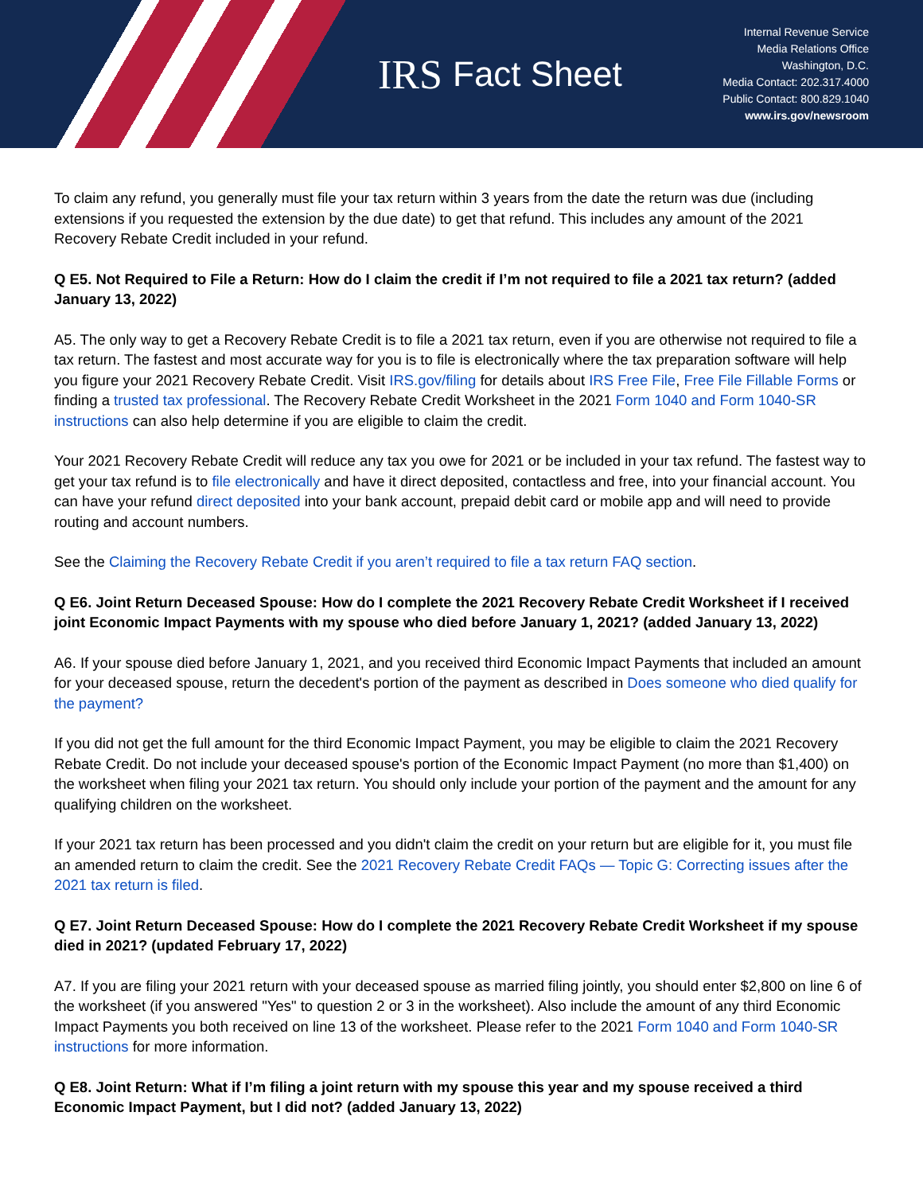IRS
Fact Sheet
Internal Revenue Service
Media Relations Office
Washington, D.C.
Media Contact: 202.317.4000
Public Contact: 800.829.1040
www.irs.gov/newsroom
To claim any refund, you generally must file your tax return within 3 years from the date the return was due (including extensions if you requested the extension by the due date) to get that refund. This includes any amount of the 2021 Recovery Rebate Credit included in your refund.
Q E5. Not Required to File a Return: How do I claim the credit if I’m not required to file a 2021 tax return? (added January 13, 2022)
A5. The only way to get a Recovery Rebate Credit is to file a 2021 tax return, even if you are otherwise not required to file a tax return. The fastest and most accurate way for you is to file is electronically where the tax preparation software will help you figure your 2021 Recovery Rebate Credit. Visit IRS.gov/filing for details about IRS Free File, Free File Fillable Forms or finding a trusted tax professional. The Recovery Rebate Credit Worksheet in the 2021 Form 1040 and Form 1040-SR instructions can also help determine if you are eligible to claim the credit.
Your 2021 Recovery Rebate Credit will reduce any tax you owe for 2021 or be included in your tax refund. The fastest way to get your tax refund is to file electronically and have it direct deposited, contactless and free, into your financial account. You can have your refund direct deposited into your bank account, prepaid debit card or mobile app and will need to provide routing and account numbers.
See the Claiming the Recovery Rebate Credit if you aren’t required to file a tax return FAQ section.
Q E6. Joint Return Deceased Spouse: How do I complete the 2021 Recovery Rebate Credit Worksheet if I received joint Economic Impact Payments with my spouse who died before January 1, 2021? (added January 13, 2022)
A6. If your spouse died before January 1, 2021, and you received third Economic Impact Payments that included an amount for your deceased spouse, return the decedent's portion of the payment as described in Does someone who died qualify for the payment?
If you did not get the full amount for the third Economic Impact Payment, you may be eligible to claim the 2021 Recovery Rebate Credit. Do not include your deceased spouse's portion of the Economic Impact Payment (no more than $1,400) on the worksheet when filing your 2021 tax return. You should only include your portion of the payment and the amount for any qualifying children on the worksheet.
If your 2021 tax return has been processed and you didn't claim the credit on your return but are eligible for it, you must file an amended return to claim the credit. See the 2021 Recovery Rebate Credit FAQs — Topic G: Correcting issues after the 2021 tax return is filed.
Q E7. Joint Return Deceased Spouse: How do I complete the 2021 Recovery Rebate Credit Worksheet if my spouse died in 2021? (updated February 17, 2022)
A7. If you are filing your 2021 return with your deceased spouse as married filing jointly, you should enter $2,800 on line 6 of the worksheet (if you answered "Yes" to question 2 or 3 in the worksheet). Also include the amount of any third Economic Impact Payments you both received on line 13 of the worksheet. Please refer to the 2021 Form 1040 and Form 1040-SR instructions for more information.
Q E8. Joint Return: What if I’m filing a joint return with my spouse this year and my spouse received a third Economic Impact Payment, but I did not? (added January 13, 2022)